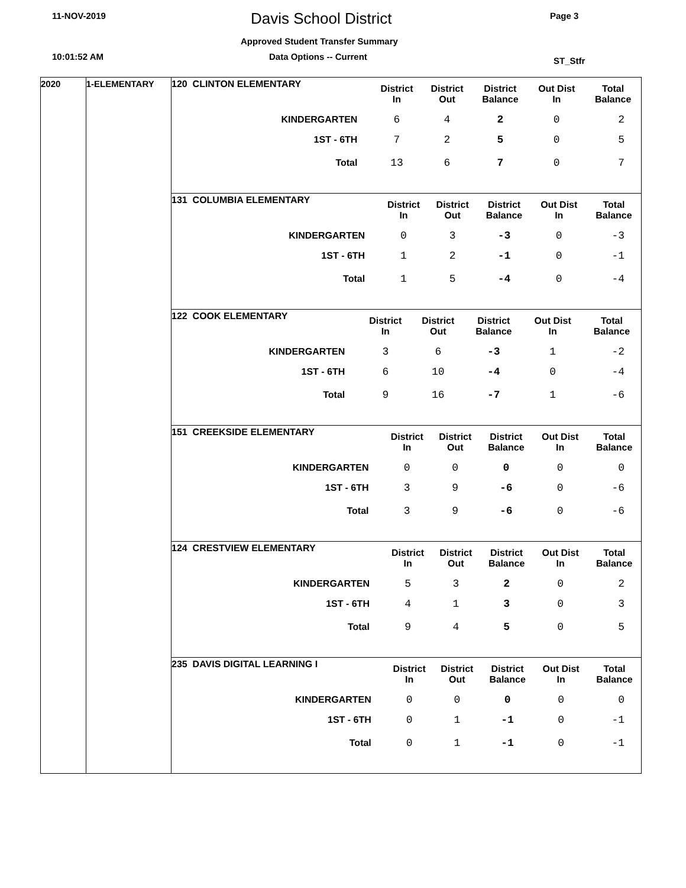11-NOV-2019 Davis School District Page 3
Approved Student Transfer Summary
10:01:52 AM Data Options -- Current ST_Stfr
2020 1-ELEMENTARY
| 120 CLINTON ELEMENTARY | District In | District Out | District Balance | Out Dist In | Total Balance |
| --- | --- | --- | --- | --- | --- |
| KINDERGARTEN | 6 | 4 | 2 | 0 | 2 |
| 1ST - 6TH | 7 | 2 | 5 | 0 | 5 |
| Total | 13 | 6 | 7 | 0 | 7 |
| 131 COLUMBIA ELEMENTARY | District In | District Out | District Balance | Out Dist In | Total Balance |
| --- | --- | --- | --- | --- | --- |
| KINDERGARTEN | 0 | 3 | -3 | 0 | -3 |
| 1ST - 6TH | 1 | 2 | -1 | 0 | -1 |
| Total | 1 | 5 | -4 | 0 | -4 |
| 122 COOK ELEMENTARY | District In | District Out | District Balance | Out Dist In | Total Balance |
| --- | --- | --- | --- | --- | --- |
| KINDERGARTEN | 3 | 6 | -3 | 1 | -2 |
| 1ST - 6TH | 6 | 10 | -4 | 0 | -4 |
| Total | 9 | 16 | -7 | 1 | -6 |
| 151 CREEKSIDE ELEMENTARY | District In | District Out | District Balance | Out Dist In | Total Balance |
| --- | --- | --- | --- | --- | --- |
| KINDERGARTEN | 0 | 0 | 0 | 0 | 0 |
| 1ST - 6TH | 3 | 9 | -6 | 0 | -6 |
| Total | 3 | 9 | -6 | 0 | -6 |
| 124 CRESTVIEW ELEMENTARY | District In | District Out | District Balance | Out Dist In | Total Balance |
| --- | --- | --- | --- | --- | --- |
| KINDERGARTEN | 5 | 3 | 2 | 0 | 2 |
| 1ST - 6TH | 4 | 1 | 3 | 0 | 3 |
| Total | 9 | 4 | 5 | 0 | 5 |
| 235 DAVIS DIGITAL LEARNING I | District In | District Out | District Balance | Out Dist In | Total Balance |
| --- | --- | --- | --- | --- | --- |
| KINDERGARTEN | 0 | 0 | 0 | 0 | 0 |
| 1ST - 6TH | 0 | 1 | -1 | 0 | -1 |
| Total | 0 | 1 | -1 | 0 | -1 |